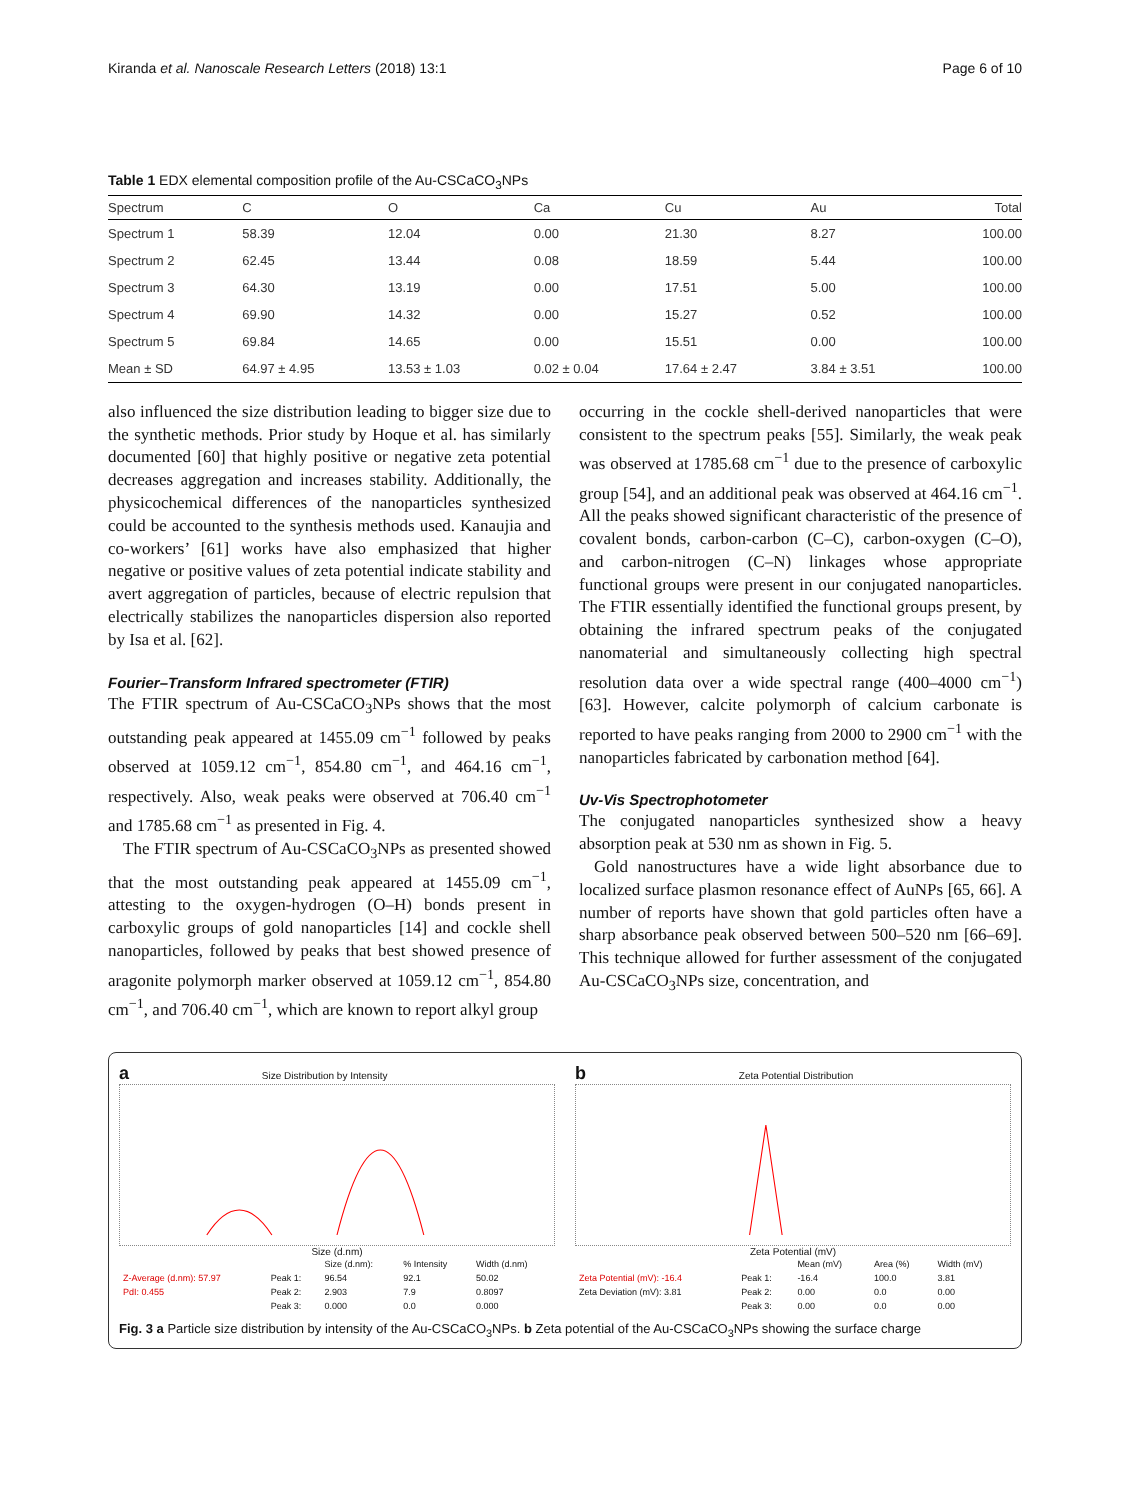Kiranda et al. Nanoscale Research Letters (2018) 13:1 Page 6 of 10
Table 1 EDX elemental composition profile of the Au-CSCaCO<sub>3</sub>NPs
| Spectrum | C | O | Ca | Cu | Au | Total |
| --- | --- | --- | --- | --- | --- | --- |
| Spectrum 1 | 58.39 | 12.04 | 0.00 | 21.30 | 8.27 | 100.00 |
| Spectrum 2 | 62.45 | 13.44 | 0.08 | 18.59 | 5.44 | 100.00 |
| Spectrum 3 | 64.30 | 13.19 | 0.00 | 17.51 | 5.00 | 100.00 |
| Spectrum 4 | 69.90 | 14.32 | 0.00 | 15.27 | 0.52 | 100.00 |
| Spectrum 5 | 69.84 | 14.65 | 0.00 | 15.51 | 0.00 | 100.00 |
| Mean ± SD | 64.97 ± 4.95 | 13.53 ± 1.03 | 0.02 ± 0.04 | 17.64 ± 2.47 | 3.84 ± 3.51 | 100.00 |
also influenced the size distribution leading to bigger size due to the synthetic methods. Prior study by Hoque et al. has similarly documented [60] that highly positive or negative zeta potential decreases aggregation and increases stability. Additionally, the physicochemical differences of the nanoparticles synthesized could be accounted to the synthesis methods used. Kanaujia and co-workers’ [61] works have also emphasized that higher negative or positive values of zeta potential indicate stability and avert aggregation of particles, because of electric repulsion that electrically stabilizes the nanoparticles dispersion also reported by Isa et al. [62].
Fourier–Transform Infrared spectrometer (FTIR)
The FTIR spectrum of Au-CSCaCO<sub>3</sub>NPs shows that the most outstanding peak appeared at 1455.09 cm<sup>−1</sup> followed by peaks observed at 1059.12 cm<sup>−1</sup>, 854.80 cm<sup>−1</sup>, and 464.16 cm<sup>−1</sup>, respectively. Also, weak peaks were observed at 706.40 cm<sup>−1</sup> and 1785.68 cm<sup>−1</sup> as presented in Fig. 4.
The FTIR spectrum of Au-CSCaCO<sub>3</sub>NPs as presented showed that the most outstanding peak appeared at 1455.09 cm<sup>−1</sup>, attesting to the oxygen-hydrogen (O–H) bonds present in carboxylic groups of gold nanoparticles [14] and cockle shell nanoparticles, followed by peaks that best showed presence of aragonite polymorph marker observed at 1059.12 cm<sup>−1</sup>, 854.80 cm<sup>−1</sup>, and 706.40 cm<sup>−1</sup>, which are known to report alkyl group
occurring in the cockle shell-derived nanoparticles that were consistent to the spectrum peaks [55]. Similarly, the weak peak was observed at 1785.68 cm<sup>−1</sup> due to the presence of carboxylic group [54], and an additional peak was observed at 464.16 cm<sup>−1</sup>. All the peaks showed significant characteristic of the presence of covalent bonds, carbon-carbon (C–C), carbon-oxygen (C–O), and carbon-nitrogen (C–N) linkages whose appropriate functional groups were present in our conjugated nanoparticles. The FTIR essentially identified the functional groups present, by obtaining the infrared spectrum peaks of the conjugated nanomaterial and simultaneously collecting high spectral resolution data over a wide spectral range (400–4000 cm<sup>−1</sup>) [63]. However, calcite polymorph of calcium carbonate is reported to have peaks ranging from 2000 to 2900 cm<sup>−1</sup> with the nanoparticles fabricated by carbonation method [64].
Uv-Vis Spectrophotometer
The conjugated nanoparticles synthesized show a heavy absorption peak at 530 nm as shown in Fig. 5.
Gold nanostructures have a wide light absorbance due to localized surface plasmon resonance effect of AuNPs [65, 66]. A number of reports have shown that gold particles often have a sharp absorbance peak observed between 500–520 nm [66–69]. This technique allowed for further assessment of the conjugated Au-CSCaCO<sub>3</sub>NPs size, concentration, and
a Size Distribution by Intensity
Size (d.nm)
b Zeta Potential Distribution
Zeta Potential (mV)
| | | Size (d.nm): | % Intensity | Width (d.nm) |
| Z-Average (d.nm): 57.97 | Peak 1: | 96.54 | 92.1 | 50.02 |
| PdI: 0.455 | Peak 2: | 2.903 | 7.9 | 0.8097 |
| | Peak 3: | 0.000 | 0.0 | 0.000 |
| | | Mean (mV) | Area (%) | Width (mV) |
| Zeta Potential (mV): -16.4 | Peak 1: | -16.4 | 100.0 | 3.81 |
| Zeta Deviation (mV): 3.81 | Peak 2: | 0.00 | 0.0 | 0.00 |
| | Peak 3: | 0.00 | 0.0 | 0.00 |
Fig. 3 a Particle size distribution by intensity of the Au-CSCaCO<sub>3</sub>NPs. b Zeta potential of the Au-CSCaCO<sub>3</sub>NPs showing the surface charge